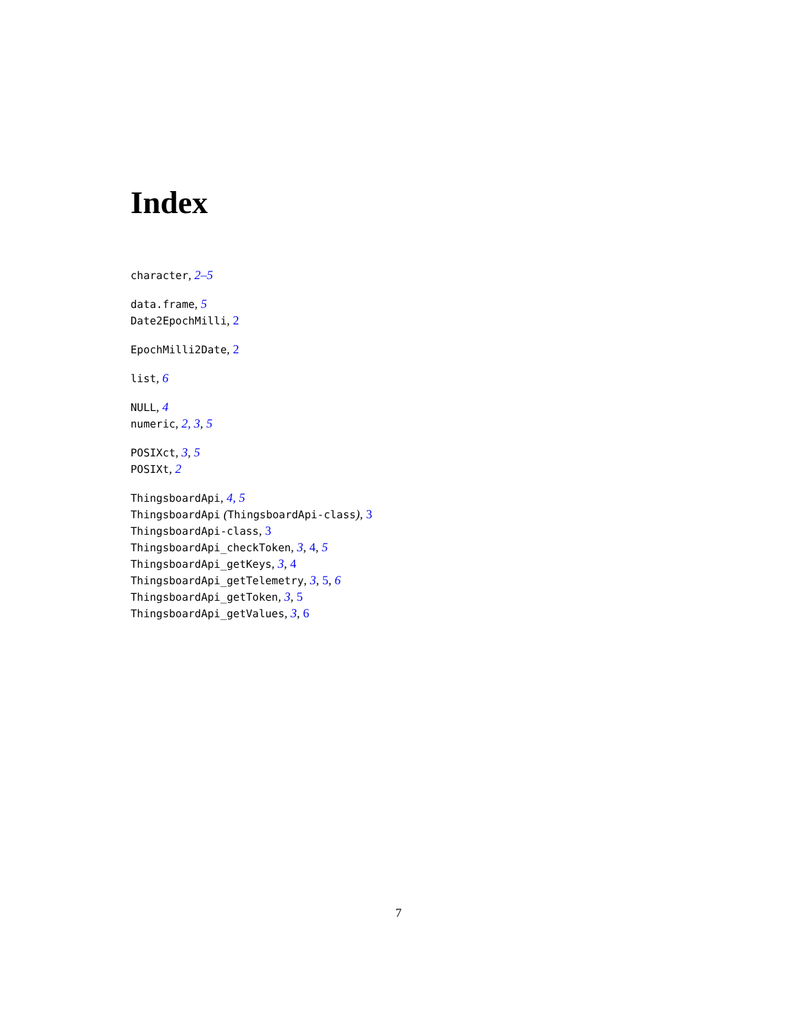Index
character, 2–5
data.frame, 5
Date2EpochMilli, 2
EpochMilli2Date, 2
list, 6
NULL, 4
numeric, 2, 3, 5
POSIXct, 3, 5
POSIXt, 2
ThingsboardApi, 4, 5
ThingsboardApi (ThingsboardApi-class), 3
ThingsboardApi-class, 3
ThingsboardApi_checkToken, 3, 4, 5
ThingsboardApi_getKeys, 3, 4
ThingsboardApi_getTelemetry, 3, 5, 6
ThingsboardApi_getToken, 3, 5
ThingsboardApi_getValues, 3, 6
7